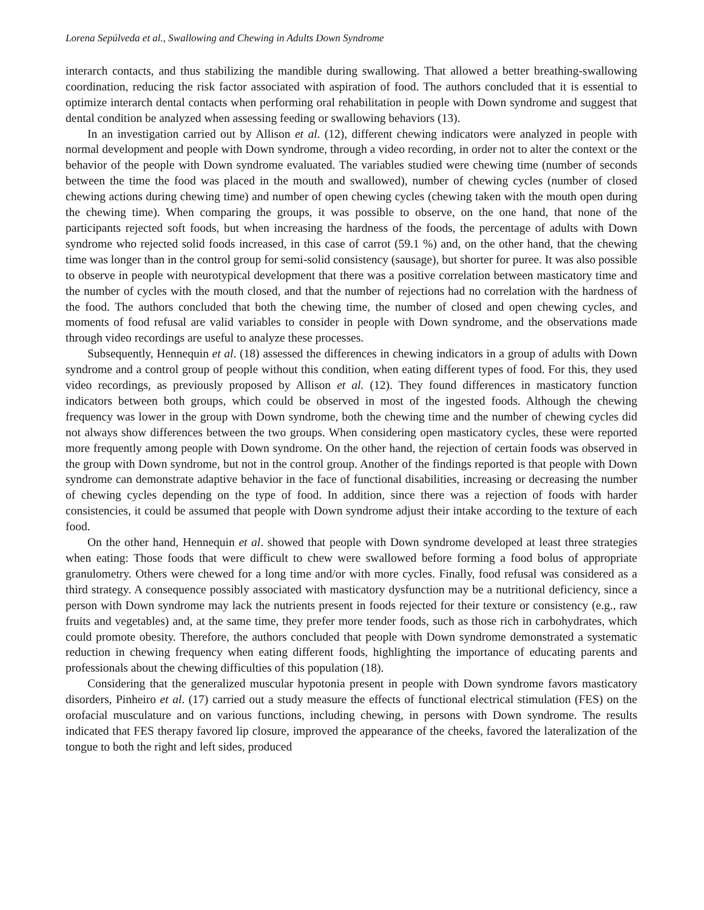Lorena Sepúlveda et al., Swallowing and Chewing in Adults Down Syndrome
interarch contacts, and thus stabilizing the mandible during swallowing. That allowed a better breathing-swallowing coordination, reducing the risk factor associated with aspiration of food. The authors concluded that it is essential to optimize interarch dental contacts when performing oral rehabilitation in people with Down syndrome and suggest that dental condition be analyzed when assessing feeding or swallowing behaviors (13).
In an investigation carried out by Allison et al. (12), different chewing indicators were analyzed in people with normal development and people with Down syndrome, through a video recording, in order not to alter the context or the behavior of the people with Down syndrome evaluated. The variables studied were chewing time (number of seconds between the time the food was placed in the mouth and swallowed), number of chewing cycles (number of closed chewing actions during chewing time) and number of open chewing cycles (chewing taken with the mouth open during the chewing time). When comparing the groups, it was possible to observe, on the one hand, that none of the participants rejected soft foods, but when increasing the hardness of the foods, the percentage of adults with Down syndrome who rejected solid foods increased, in this case of carrot (59.1 %) and, on the other hand, that the chewing time was longer than in the control group for semi-solid consistency (sausage), but shorter for puree. It was also possible to observe in people with neurotypical development that there was a positive correlation between masticatory time and the number of cycles with the mouth closed, and that the number of rejections had no correlation with the hardness of the food. The authors concluded that both the chewing time, the number of closed and open chewing cycles, and moments of food refusal are valid variables to consider in people with Down syndrome, and the observations made through video recordings are useful to analyze these processes.
Subsequently, Hennequin et al. (18) assessed the differences in chewing indicators in a group of adults with Down syndrome and a control group of people without this condition, when eating different types of food. For this, they used video recordings, as previously proposed by Allison et al. (12). They found differences in masticatory function indicators between both groups, which could be observed in most of the ingested foods. Although the chewing frequency was lower in the group with Down syndrome, both the chewing time and the number of chewing cycles did not always show differences between the two groups. When considering open masticatory cycles, these were reported more frequently among people with Down syndrome. On the other hand, the rejection of certain foods was observed in the group with Down syndrome, but not in the control group. Another of the findings reported is that people with Down syndrome can demonstrate adaptive behavior in the face of functional disabilities, increasing or decreasing the number of chewing cycles depending on the type of food. In addition, since there was a rejection of foods with harder consistencies, it could be assumed that people with Down syndrome adjust their intake according to the texture of each food.
On the other hand, Hennequin et al. showed that people with Down syndrome developed at least three strategies when eating: Those foods that were difficult to chew were swallowed before forming a food bolus of appropriate granulometry. Others were chewed for a long time and/or with more cycles. Finally, food refusal was considered as a third strategy. A consequence possibly associated with masticatory dysfunction may be a nutritional deficiency, since a person with Down syndrome may lack the nutrients present in foods rejected for their texture or consistency (e.g., raw fruits and vegetables) and, at the same time, they prefer more tender foods, such as those rich in carbohydrates, which could promote obesity. Therefore, the authors concluded that people with Down syndrome demonstrated a systematic reduction in chewing frequency when eating different foods, highlighting the importance of educating parents and professionals about the chewing difficulties of this population (18).
Considering that the generalized muscular hypotonia present in people with Down syndrome favors masticatory disorders, Pinheiro et al. (17) carried out a study measure the effects of functional electrical stimulation (FES) on the orofacial musculature and on various functions, including chewing, in persons with Down syndrome. The results indicated that FES therapy favored lip closure, improved the appearance of the cheeks, favored the lateralization of the tongue to both the right and left sides, produced